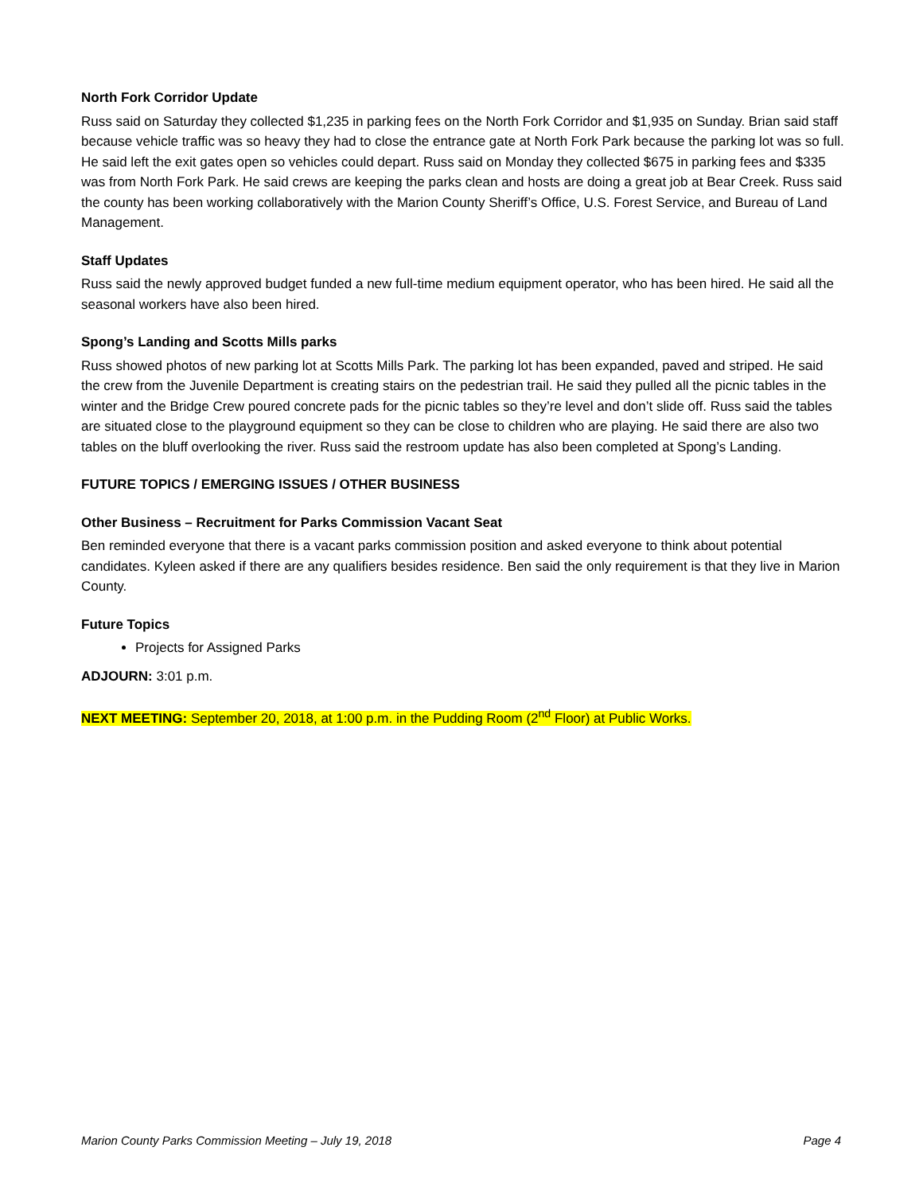North Fork Corridor Update
Russ said on Saturday they collected $1,235 in parking fees on the North Fork Corridor and $1,935 on Sunday. Brian said staff because vehicle traffic was so heavy they had to close the entrance gate at North Fork Park because the parking lot was so full. He said left the exit gates open so vehicles could depart. Russ said on Monday they collected $675 in parking fees and $335 was from North Fork Park. He said crews are keeping the parks clean and hosts are doing a great job at Bear Creek. Russ said the county has been working collaboratively with the Marion County Sheriff’s Office, U.S. Forest Service, and Bureau of Land Management.
Staff Updates
Russ said the newly approved budget funded a new full-time medium equipment operator, who has been hired. He said all the seasonal workers have also been hired.
Spong’s Landing and Scotts Mills parks
Russ showed photos of new parking lot at Scotts Mills Park. The parking lot has been expanded, paved and striped. He said the crew from the Juvenile Department is creating stairs on the pedestrian trail. He said they pulled all the picnic tables in the winter and the Bridge Crew poured concrete pads for the picnic tables so they’re level and don’t slide off. Russ said the tables are situated close to the playground equipment so they can be close to children who are playing. He said there are also two tables on the bluff overlooking the river. Russ said the restroom update has also been completed at Spong’s Landing.
FUTURE TOPICS / EMERGING ISSUES / OTHER BUSINESS
Other Business – Recruitment for Parks Commission Vacant Seat
Ben reminded everyone that there is a vacant parks commission position and asked everyone to think about potential candidates. Kyleen asked if there are any qualifiers besides residence. Ben said the only requirement is that they live in Marion County.
Future Topics
Projects for Assigned Parks
ADJOURN: 3:01 p.m.
NEXT MEETING: September 20, 2018, at 1:00 p.m. in the Pudding Room (2<sup>nd</sup> Floor) at Public Works.
Marion County Parks Commission Meeting – July 19, 2018 Page 4